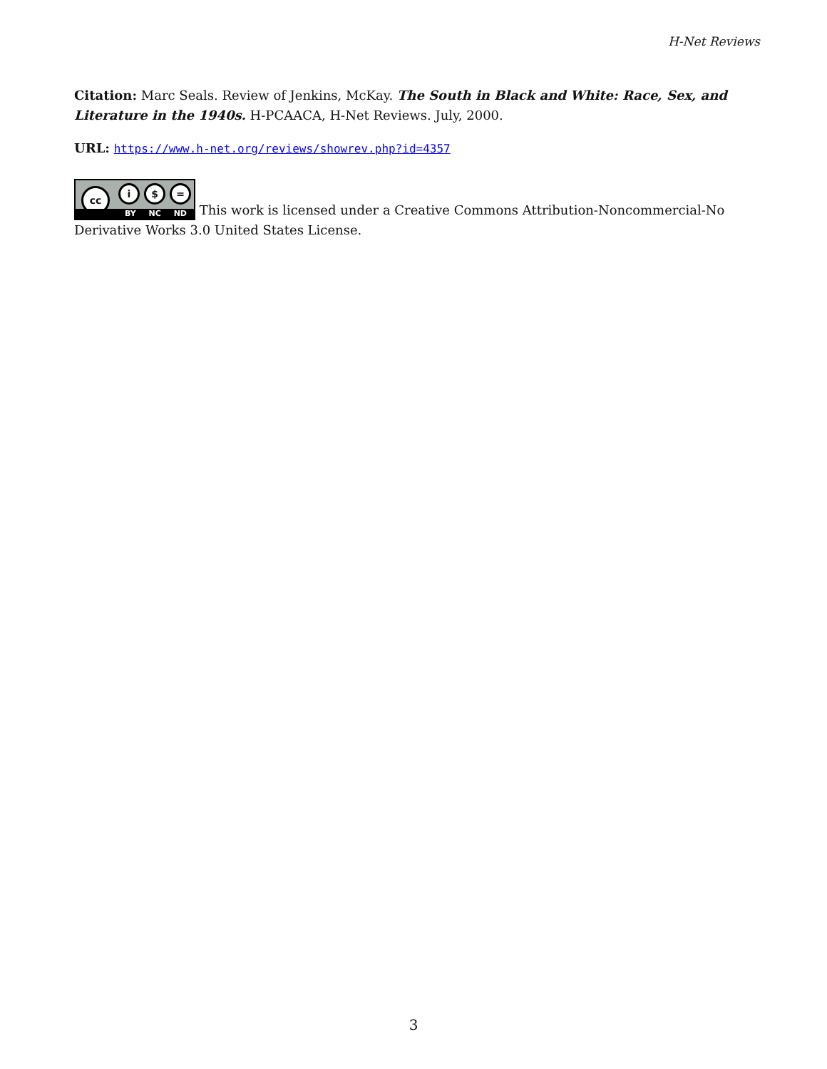H-Net Reviews
Citation: Marc Seals. Review of Jenkins, McKay. The South in Black and White: Race, Sex, and Literature in the 1940s. H-PCAACA, H-Net Reviews. July, 2000.
URL: https://www.h-net.org/reviews/showrev.php?id=4357
cc i $ = BY NC ND This work is licensed under a Creative Commons Attribution-Noncommercial-No Derivative Works 3.0 United States License.
3